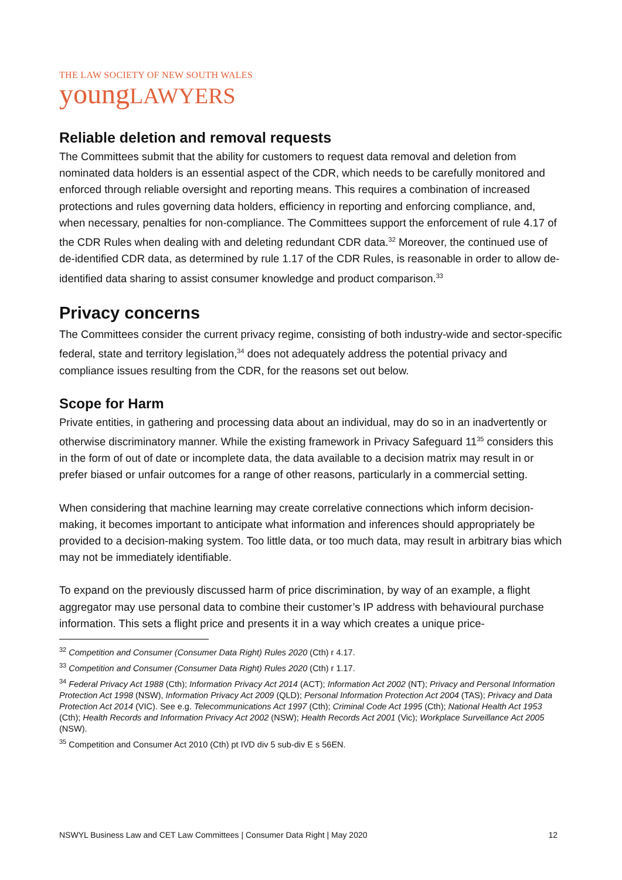THE LAW SOCIETY OF NEW SOUTH WALES
youngLAWYERS
Reliable deletion and removal requests
The Committees submit that the ability for customers to request data removal and deletion from nominated data holders is an essential aspect of the CDR, which needs to be carefully monitored and enforced through reliable oversight and reporting means. This requires a combination of increased protections and rules governing data holders, efficiency in reporting and enforcing compliance, and, when necessary, penalties for non-compliance. The Committees support the enforcement of rule 4.17 of the CDR Rules when dealing with and deleting redundant CDR data.<sup>32</sup> Moreover, the continued use of de-identified CDR data, as determined by rule 1.17 of the CDR Rules, is reasonable in order to allow de-identified data sharing to assist consumer knowledge and product comparison.<sup>33</sup>
Privacy concerns
The Committees consider the current privacy regime, consisting of both industry-wide and sector-specific federal, state and territory legislation,<sup>34</sup> does not adequately address the potential privacy and compliance issues resulting from the CDR, for the reasons set out below.
Scope for Harm
Private entities, in gathering and processing data about an individual, may do so in an inadvertently or otherwise discriminatory manner. While the existing framework in Privacy Safeguard 11<sup>35</sup> considers this in the form of out of date or incomplete data, the data available to a decision matrix may result in or prefer biased or unfair outcomes for a range of other reasons, particularly in a commercial setting.
When considering that machine learning may create correlative connections which inform decision-making, it becomes important to anticipate what information and inferences should appropriately be provided to a decision-making system. Too little data, or too much data, may result in arbitrary bias which may not be immediately identifiable.
To expand on the previously discussed harm of price discrimination, by way of an example, a flight aggregator may use personal data to combine their customer’s IP address with behavioural purchase information. This sets a flight price and presents it in a way which creates a unique price-
<sup>32</sup> Competition and Consumer (Consumer Data Right) Rules 2020 (Cth) r 4.17.
<sup>33</sup> Competition and Consumer (Consumer Data Right) Rules 2020 (Cth) r 1.17.
<sup>34</sup> Federal Privacy Act 1988 (Cth); Information Privacy Act 2014 (ACT); Information Act 2002 (NT); Privacy and Personal Information Protection Act 1998 (NSW), Information Privacy Act 2009 (QLD); Personal Information Protection Act 2004 (TAS); Privacy and Data Protection Act 2014 (VIC). See e.g. Telecommunications Act 1997 (Cth); Criminal Code Act 1995 (Cth); National Health Act 1953 (Cth); Health Records and Information Privacy Act 2002 (NSW); Health Records Act 2001 (Vic); Workplace Surveillance Act 2005 (NSW).
<sup>35</sup> Competition and Consumer Act 2010 (Cth) pt IVD div 5 sub-div E s 56EN.
NSWYL Business Law and CET Law Committees | Consumer Data Right | May 2020 12